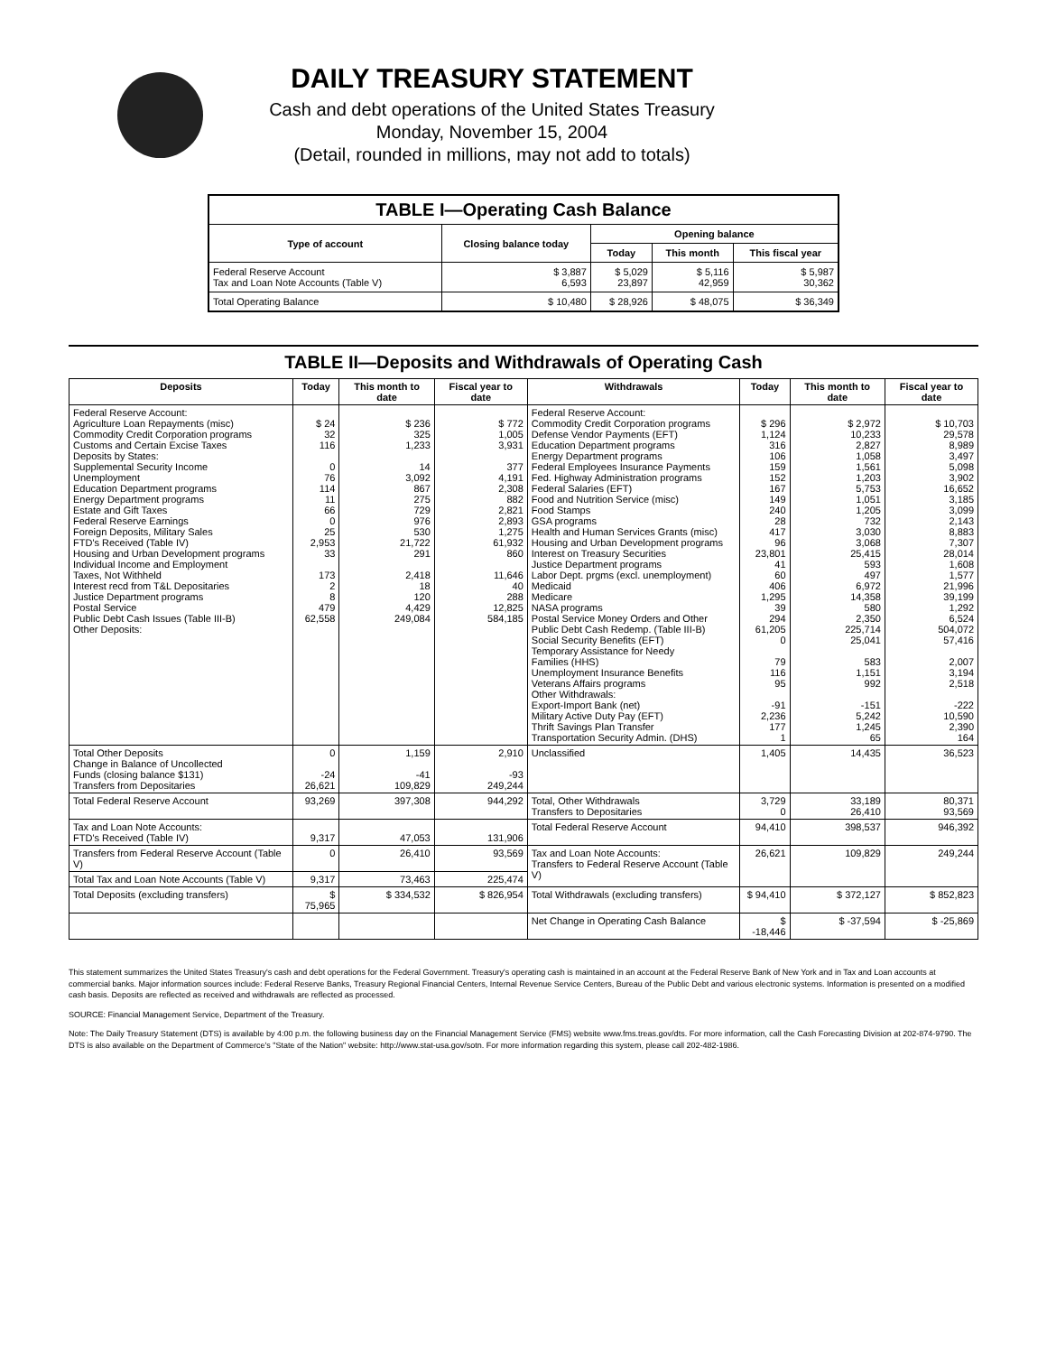DAILY TREASURY STATEMENT
Cash and debt operations of the United States Treasury
Monday, November 15, 2004
(Detail, rounded in millions, may not add to totals)
| TABLE I—Operating Cash Balance | | | | |
| --- | --- | --- | --- | --- |
| Type of account | Closing balance today | Opening balance | | |
| | | Today | This month | This fiscal year |
| Federal Reserve Account Tax and Loan Note Accounts (Table V) | $ 3,887 6,593 | $ 5,029 23,897 | $ 5,116 42,959 | $ 5,987 30,362 |
| Total Operating Balance | $ 10,480 | $ 28,926 | $ 48,075 | $ 36,349 |
TABLE II—Deposits and Withdrawals of Operating Cash
| Deposits | Today | This month to date | Fiscal year to date | Withdrawals | Today | This month to date | Fiscal year to date |
| --- | --- | --- | --- | --- | --- | --- | --- |
| Federal Reserve Account: Agriculture Loan Repayments (misc) Commodity Credit Corporation programs Customs and Certain Excise Taxes Deposits by States: Supplemental Security Income Unemployment Education Department programs Energy Department programs Estate and Gift Taxes Federal Reserve Earnings Foreign Deposits, Military Sales FTD's Received (Table IV) Housing and Urban Development programs Individual Income and Employment Taxes, Not Withheld Interest recd from T&L Depositaries Justice Department programs Postal Service Public Debt Cash Issues (Table III-B) Other Deposits: | $ 24 32 116 0 76 114 11 66 0 25 2,953 33 173 2 8 479 62,558 | $ 236 325 1,233 14 3,092 867 275 729 976 530 21,722 291 2,418 18 120 4,429 249,084 | $ 772 1,005 3,931 377 4,191 2,308 882 2,821 2,893 1,275 61,932 860 11,646 40 288 12,825 584,185 | Federal Reserve Account: Commodity Credit Corporation programs Defense Vendor Payments (EFT) Education Department programs Energy Department programs Federal Employees Insurance Payments Fed. Highway Administration programs Federal Salaries (EFT) Food and Nutrition Service (misc) Food Stamps GSA programs Health and Human Services Grants (misc) Housing and Urban Development programs Interest on Treasury Securities Justice Department programs Labor Dept. prgms (excl. unemployment) Medicaid Medicare NASA programs Postal Service Money Orders and Other Public Debt Cash Redemp. (Table III-B) Social Security Benefits (EFT) Temporary Assistance for Needy Families (HHS) Unemployment Insurance Benefits Veterans Affairs programs Other Withdrawals: Export-Import Bank (net) Military Active Duty Pay (EFT) Thrift Savings Plan Transfer Transportation Security Admin. (DHS) | $ 296 1,124 316 106 159 152 167 149 240 28 417 96 23,801 41 60 406 1,295 39 294 61,205 0 79 116 95 -91 2,236 177 1 | $ 2,972 10,233 2,827 1,058 1,561 1,203 5,753 1,051 1,205 732 3,030 3,068 25,415 593 497 6,972 14,358 580 2,350 225,714 25,041 583 1,151 992 -151 5,242 1,245 65 | $ 10,703 29,578 8,989 3,497 5,098 3,902 16,652 3,185 3,099 2,143 8,883 7,307 28,014 1,608 1,577 21,996 39,199 1,292 6,524 504,072 57,416 2,007 3,194 2,518 -222 10,590 2,390 164 |
| Total Other Deposits Change in Balance of Uncollected Funds (closing balance $131) Transfers from Depositaries | 0 -24 26,621 | 1,159 -41 109,829 | 2,910 -93 249,244 | Unclassified | 1,405 | 14,435 | 36,523 |
| Total Federal Reserve Account | 93,269 | 397,308 | 944,292 | Total, Other Withdrawals Transfers to Depositaries | 3,729 0 | 33,189 26,410 | 80,371 93,569 |
| Tax and Loan Note Accounts: FTD's Received (Table IV) | 9,317 | 47,053 | 131,906 | Total Federal Reserve Account | 94,410 | 398,537 | 946,392 |
| Transfers from Federal Reserve Account (Table V) | 0 | 26,410 | 93,569 | Tax and Loan Note Accounts: Transfers to Federal Reserve Account (Table V) | 26,621 | 109,829 | 249,244 |
| Total Tax and Loan Note Accounts (Table V) | 9,317 | 73,463 | 225,474 | | | | |
| Total Deposits (excluding transfers) | $ 75,965 | $ 334,532 | $ 826,954 | Total Withdrawals (excluding transfers) | $ 94,410 | $ 372,127 | $ 852,823 |
| | | | | Net Change in Operating Cash Balance | $ -18,446 | $ -37,594 | $ -25,869 |
This statement summarizes the United States Treasury's cash and debt operations for the Federal Government. Treasury's operating cash is maintained in an account at the Federal Reserve Bank of New York and in Tax and Loan accounts at commercial banks. Major information sources include: Federal Reserve Banks, Treasury Regional Financial Centers, Internal Revenue Service Centers, Bureau of the Public Debt and various electronic systems. Information is presented on a modified cash basis. Deposits are reflected as received and withdrawals are reflected as processed.
SOURCE: Financial Management Service, Department of the Treasury.
Note: The Daily Treasury Statement (DTS) is available by 4:00 p.m. the following business day on the Financial Management Service (FMS) website www.fms.treas.gov/dts. For more information, call the Cash Forecasting Division at 202-874-9790. The DTS is also available on the Department of Commerce's "State of the Nation" website: http://www.stat-usa.gov/sotn. For more information regarding this system, please call 202-482-1986.